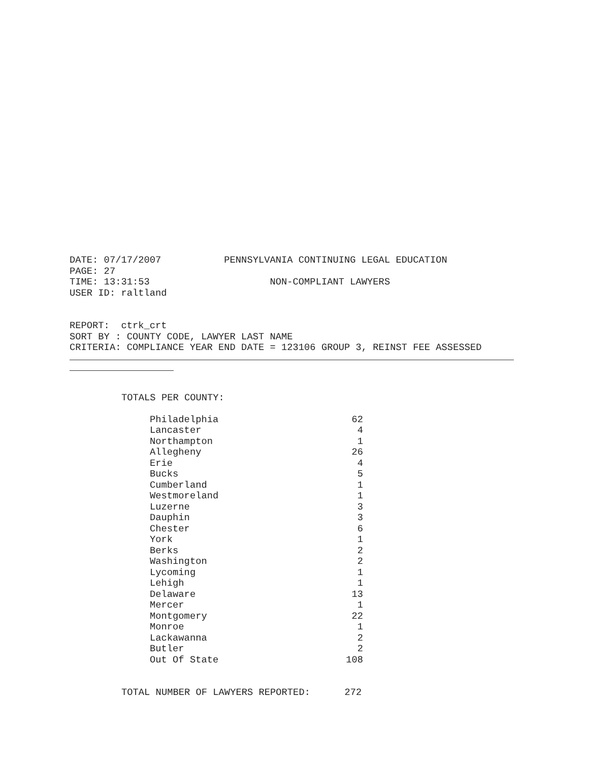DATE: 07/17/2007 PENNSYLVANIA CONTINUING LEGAL EDUCATION
PAGE: 27
TIME: 13:31:53 NON-COMPLIANT LAWYERS
USER ID: raltland
REPORT: ctrk_crt
SORT BY : COUNTY CODE, LAWYER LAST NAME
CRITERIA: COMPLIANCE YEAR END DATE = 123106 GROUP 3, REINST FEE ASSESSED
TOTALS PER COUNTY:
| Philadelphia | 62 |
| Lancaster | 4 |
| Northampton | 1 |
| Allegheny | 26 |
| Erie | 4 |
| Bucks | 5 |
| Cumberland | 1 |
| Westmoreland | 1 |
| Luzerne | 3 |
| Dauphin | 3 |
| Chester | 6 |
| York | 1 |
| Berks | 2 |
| Washington | 2 |
| Lycoming | 1 |
| Lehigh | 1 |
| Delaware | 13 |
| Mercer | 1 |
| Montgomery | 22 |
| Monroe | 1 |
| Lackawanna | 2 |
| Butler | 2 |
| Out Of State | 108 |
TOTAL NUMBER OF LAWYERS REPORTED: 272